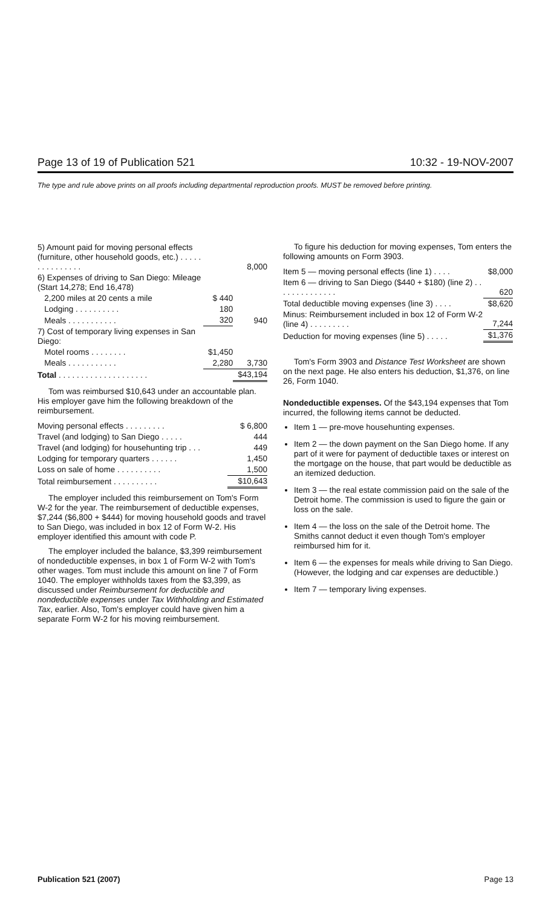Page 13 of 19 of Publication 521 10:32 - 19-NOV-2007
The type and rule above prints on all proofs including departmental reproduction proofs. MUST be removed before printing.
| 5) Amount paid for moving personal effects (furniture, other household goods, etc.) . . . . . . . . . . . . . . . | | 8,000 |
| 6) Expenses of driving to San Diego: Mileage (Start 14,278; End 16,478) | | |
| 2,200 miles at 20 cents a mile | $ 440 | |
| Lodging . . . . . . . . . . | 180 | |
| Meals . . . . . . . . . . . | 320 | 940 |
| 7) Cost of temporary living expenses in San Diego: | | |
| Motel rooms . . . . . . . . | $1,450 | |
| Meals . . . . . . . . . . . | 2,280 | 3,730 |
| Total . . . . . . . . . . . . . . . . . . . . | | $43,194 |
Tom was reimbursed $10,643 under an accountable plan. His employer gave him the following breakdown of the reimbursement.
| Moving personal effects . . . . . . . . . | $ 6,800 |
| Travel (and lodging) to San Diego . . . . . | 444 |
| Travel (and lodging) for househunting trip . . . | 449 |
| Lodging for temporary quarters . . . . . . | 1,450 |
| Loss on sale of home . . . . . . . . . . | 1,500 |
| Total reimbursement . . . . . . . . . . | $10,643 |
The employer included this reimbursement on Tom's Form W-2 for the year. The reimbursement of deductible expenses, $7,244 ($6,800 + $444) for moving household goods and travel to San Diego, was included in box 12 of Form W-2. His employer identified this amount with code P.
The employer included the balance, $3,399 reimbursement of nondeductible expenses, in box 1 of Form W-2 with Tom's other wages. Tom must include this amount on line 7 of Form 1040. The employer withholds taxes from the $3,399, as discussed under Reimbursement for deductible and nondeductible expenses under Tax Withholding and Estimated Tax, earlier. Also, Tom's employer could have given him a separate Form W-2 for his moving reimbursement.
To figure his deduction for moving expenses, Tom enters the following amounts on Form 3903.
| Item 5 — moving personal effects (line 1) . . . . | $8,000 |
| Item 6 — driving to San Diego ($440 + $180) (line 2) . . . . . . . . . . . . . . | 620 |
| Total deductible moving expenses (line 3) . . . . | $8,620 |
| Minus: Reimbursement included in box 12 of Form W-2 (line 4) . . . . . . . . . | 7,244 |
| Deduction for moving expenses (line 5) . . . . . | $1,376 |
Tom's Form 3903 and Distance Test Worksheet are shown on the next page. He also enters his deduction, $1,376, on line 26, Form 1040.
Nondeductible expenses. Of the $43,194 expenses that Tom incurred, the following items cannot be deducted.
Item 1 — pre-move househunting expenses.
Item 2 — the down payment on the San Diego home. If any part of it were for payment of deductible taxes or interest on the mortgage on the house, that part would be deductible as an itemized deduction.
Item 3 — the real estate commission paid on the sale of the Detroit home. The commission is used to figure the gain or loss on the sale.
Item 4 — the loss on the sale of the Detroit home. The Smiths cannot deduct it even though Tom's employer reimbursed him for it.
Item 6 — the expenses for meals while driving to San Diego. (However, the lodging and car expenses are deductible.)
Item 7 — temporary living expenses.
Publication 521 (2007) Page 13